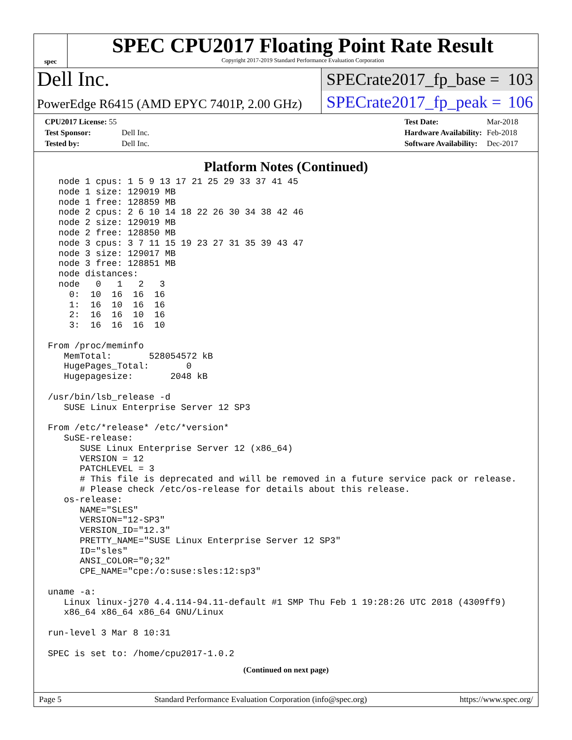spec
SPEC CPU2017 Floating Point Rate Result
Copyright 2017-2019 Standard Performance Evaluation Corporation
Dell Inc.
SPECrate2017_fp_base = 103
PowerEdge R6415 (AMD EPYC 7401P, 2.00 GHz)
SPECrate2017_fp_peak = 106
| CPU2017 License: 55 | |
| Test Sponsor: | Dell Inc. |
| Tested by: | Dell Inc. |
| Test Date: | Mar-2018 |
| Hardware Availability: | Feb-2018 |
| Software Availability: | Dec-2017 |
Platform Notes (Continued)
  node 1 cpus: 1 5 9 13 17 21 25 29 33 37 41 45
  node 1 size: 129019 MB
  node 1 free: 128859 MB
  node 2 cpus: 2 6 10 14 18 22 26 30 34 38 42 46
  node 2 size: 129019 MB
  node 2 free: 128850 MB
  node 3 cpus: 3 7 11 15 19 23 27 31 35 39 43 47
  node 3 size: 129017 MB
  node 3 free: 128851 MB
  node distances:
  node   0   1   2   3
    0:  10  16  16  16
    1:  16  10  16  16
    2:  16  16  10  16
    3:  16  16  16  10

From /proc/meminfo
   MemTotal:       528054572 kB
   HugePages_Total:       0
   Hugepagesize:       2048 kB

/usr/bin/lsb_release -d
   SUSE Linux Enterprise Server 12 SP3

From /etc/*release* /etc/*version*
   SuSE-release:
      SUSE Linux Enterprise Server 12 (x86_64)
      VERSION = 12
      PATCHLEVEL = 3
      # This file is deprecated and will be removed in a future service pack or release.
      # Please check /etc/os-release for details about this release.
   os-release:
      NAME="SLES"
      VERSION="12-SP3"
      VERSION_ID="12.3"
      PRETTY_NAME="SUSE Linux Enterprise Server 12 SP3"
      ID="sles"
      ANSI_COLOR="0;32"
      CPE_NAME="cpe:/o:suse:sles:12:sp3"

uname -a:
   Linux linux-j270 4.4.114-94.11-default #1 SMP Thu Feb 1 19:28:26 UTC 2018 (4309ff9)
   x86_64 x86_64 x86_64 GNU/Linux

run-level 3 Mar 8 10:31

SPEC is set to: /home/cpu2017-1.0.2
(Continued on next page)
Page 5 Standard Performance Evaluation Corporation (info@spec.org) https://www.spec.org/